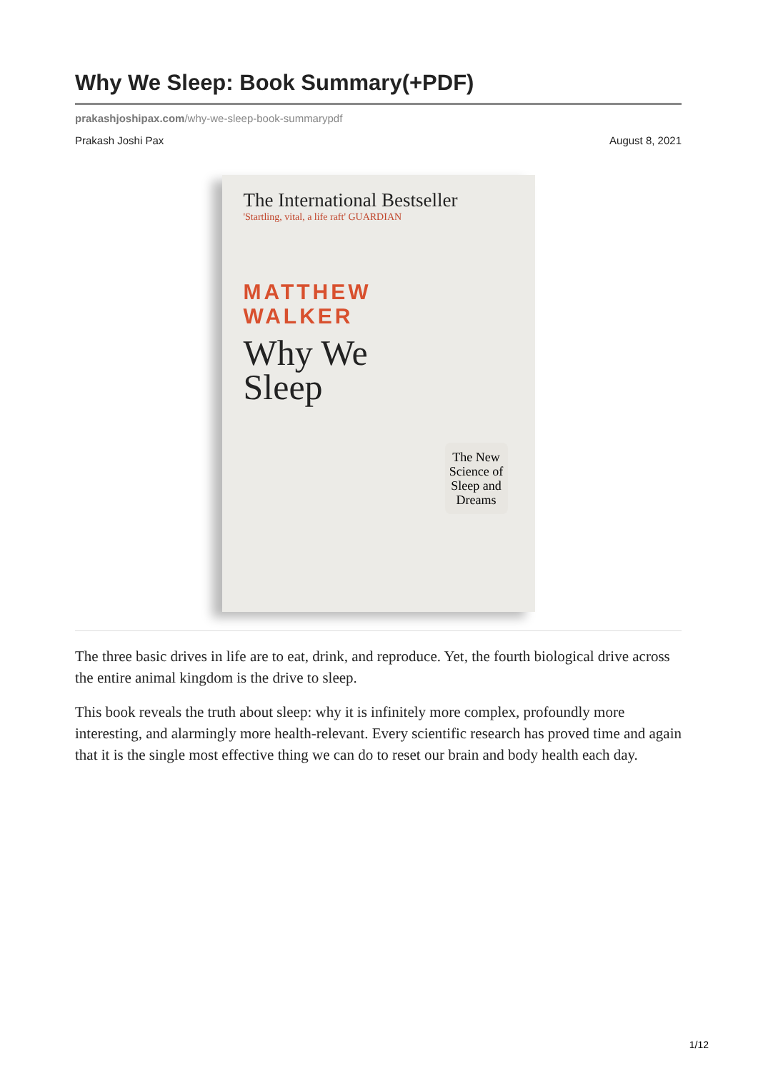Why We Sleep: Book Summary(+PDF)
prakashjoshipax.com/why-we-sleep-book-summarypdf
Prakash Joshi Pax August 8, 2021
The International Bestseller
'Startling, vital, a life raft' GUARDIAN
MATTHEW
WALKER
Why We
Sleep
The New Science of Sleep and Dreams
The three basic drives in life are to eat, drink, and reproduce. Yet, the fourth biological drive across the entire animal kingdom is the drive to sleep.
This book reveals the truth about sleep: why it is infinitely more complex, profoundly more interesting, and alarmingly more health-relevant. Every scientific research has proved time and again that it is the single most effective thing we can do to reset our brain and body health each day.
1/12